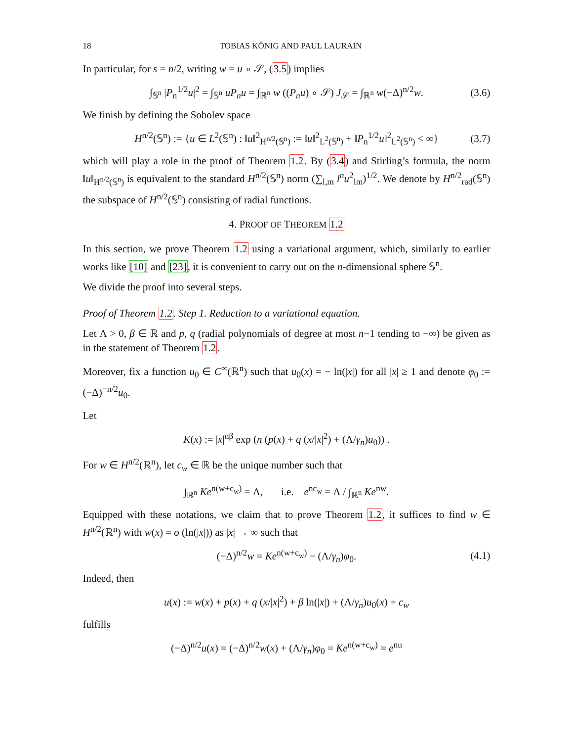18 TOBIAS KÖNIG AND PAUL LAURAIN
In particular, for s = n/2, writing w = u ∘ 𝒮, (3.5) implies
∫<sub>𝕊<sup>n</sup></sub> |P<sub>n</sub><sup>1/2</sup>u|<sup>2</sup> = ∫<sub>𝕊<sup>n</sup></sub> uP<sub>n</sub>u = ∫<sub>ℝ<sup>n</sup></sub> w ((P<sub>n</sub>u) ∘ 𝒮) J<sub>𝒮</sub> = ∫<sub>ℝ<sup>n</sup></sub> w(−Δ)<sup>n/2</sup>w. (3.6)
We finish by defining the Sobolev space
H<sup>n/2</sup>(𝕊<sup>n</sup>) := {u ∈ L<sup>2</sup>(𝕊<sup>n</sup>) : ‖u‖<sup>2</sup><sub>H<sup>n/2</sup>(𝕊<sup>n</sup>)</sub> := ‖u‖<sup>2</sup><sub>L<sup>2</sup>(𝕊<sup>n</sup>)</sub> + ‖P<sub>n</sub><sup>1/2</sup>u‖<sup>2</sup><sub>L<sup>2</sup>(𝕊<sup>n</sup>)</sub> < ∞} (3.7)
which will play a role in the proof of Theorem 1.2. By (3.4) and Stirling’s formula, the norm ‖u‖<sub>H<sup>n/2</sup>(𝕊<sup>n</sup>)</sub> is equivalent to the standard H<sup>n/2</sup>(𝕊<sup>n</sup>) norm (∑<sub>l,m</sub> l<sup>n</sup>u<sup>2</sup><sub>lm</sub>)<sup>1/2</sup>. We denote by H<sup>n/2</sup><sub>rad</sub>(𝕊<sup>n</sup>) the subspace of H<sup>n/2</sup>(𝕊<sup>n</sup>) consisting of radial functions.
4. PROOF OF THEOREM 1.2
In this section, we prove Theorem 1.2 using a variational argument, which, similarly to earlier works like [10] and [23], it is convenient to carry out on the n-dimensional sphere 𝕊<sup>n</sup>.
We divide the proof into several steps.
Proof of Theorem 1.2. Step 1. Reduction to a variational equation.
Let Λ > 0, β ∈ ℝ and p, q (radial polynomials of degree at most n−1 tending to −∞) be given as in the statement of Theorem 1.2.
Moreover, fix a function u<sub>0</sub> ∈ C<sup>∞</sup>(ℝ<sup>n</sup>) such that u<sub>0</sub>(x) = − ln(|x|) for all |x| ≥ 1 and denote φ<sub>0</sub> := (−Δ)<sup>−n/2</sup>u<sub>0</sub>.
Let
K(x) := |x|<sup>nβ</sup> exp (n (p(x) + q (x/|x|<sup>2</sup>) + (Λ/γ<sub>n</sub>)u<sub>0</sub>)) .
For w ∈ H<sup>n/2</sup>(ℝ<sup>n</sup>), let c<sub>w</sub> ∈ ℝ be the unique number such that
∫<sub>ℝ<sup>n</sup></sub> Ke<sup>n(w+c<sub>w</sub>)</sup> = Λ, i.e. e<sup>nc<sub>w</sub></sup> = Λ / ∫<sub>ℝ<sup>n</sup></sub> Ke<sup>nw</sup>.
Equipped with these notations, we claim that to prove Theorem 1.2, it suffices to find w ∈ H<sup>n/2</sup>(ℝ<sup>n</sup>) with w(x) = o (ln(|x|)) as |x| → ∞ such that
(−Δ)<sup>n/2</sup>w = Ke<sup>n(w+c<sub>w</sub>)</sup> − (Λ/γ<sub>n</sub>)φ<sub>0</sub>. (4.1)
Indeed, then
u(x) := w(x) + p(x) + q (x/|x|<sup>2</sup>) + β ln(|x|) + (Λ/γ<sub>n</sub>)u<sub>0</sub>(x) + c<sub>w</sub>
fulfills
(−Δ)<sup>n/2</sup>u(x) = (−Δ)<sup>n/2</sup>w(x) + (Λ/γ<sub>n</sub>)φ<sub>0</sub> = Ke<sup>n(w+c<sub>w</sub>)</sup> = e<sup>nu</sup>